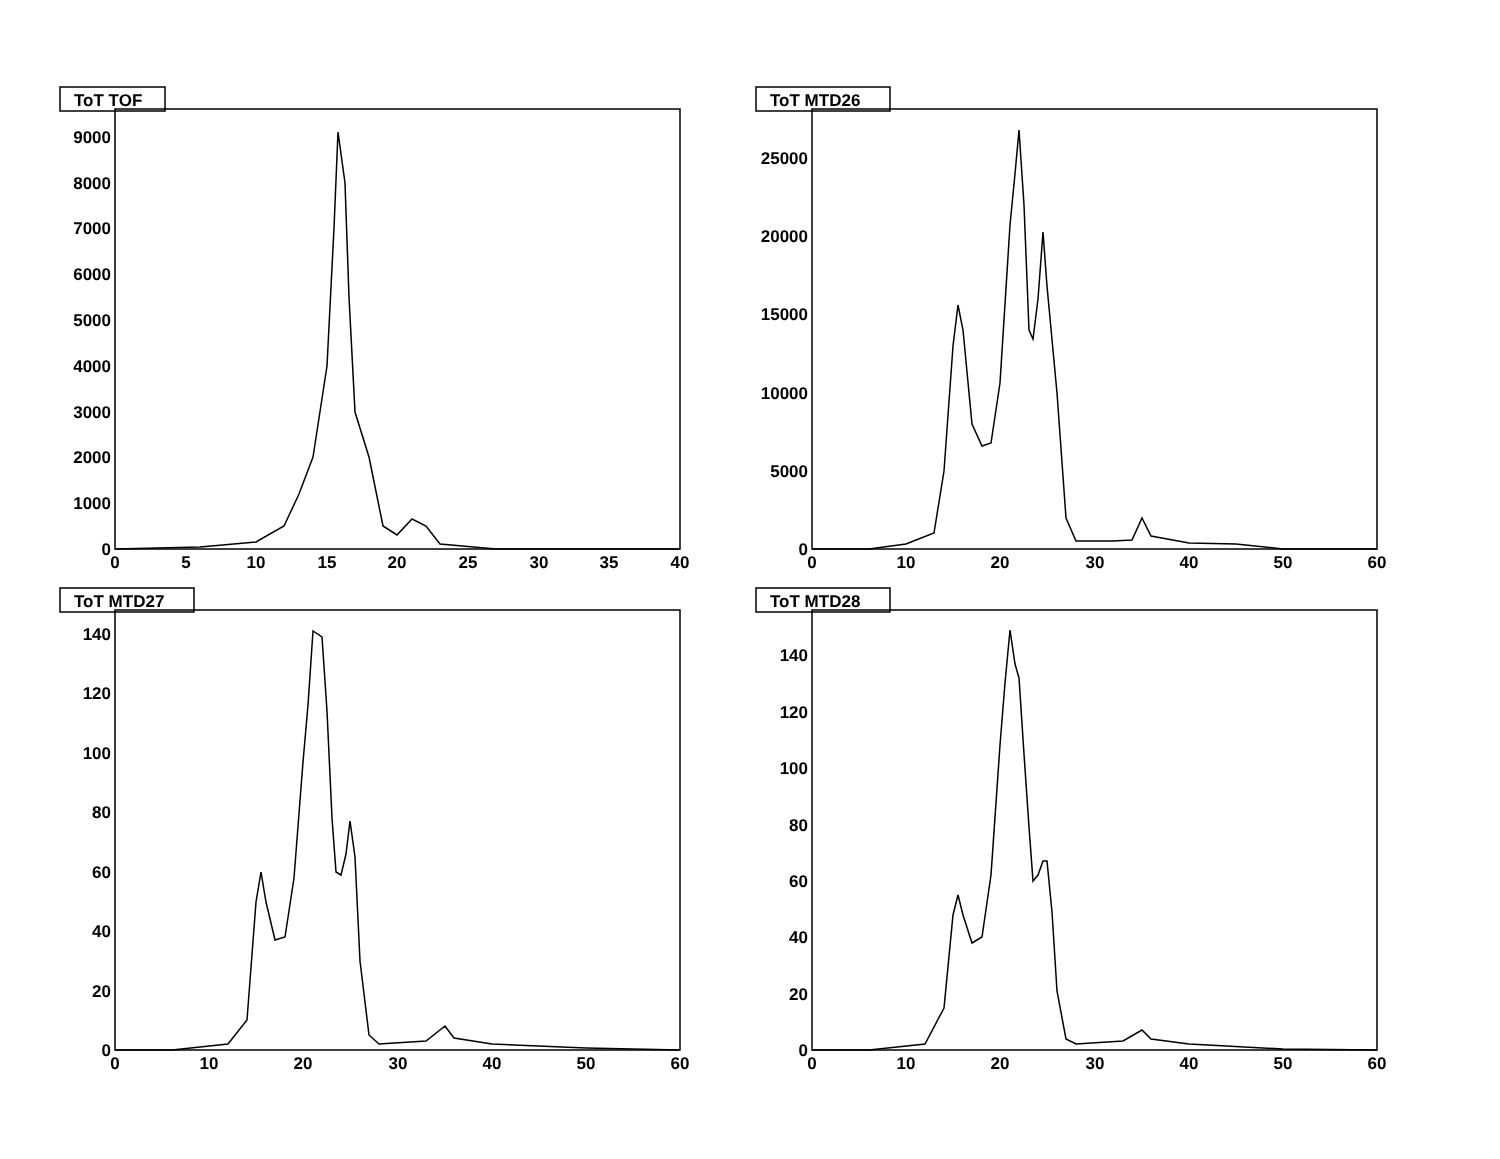ToT TOF
0
1000
2000
3000
4000
5000
6000
7000
8000
9000
0
5
10
15
20
25
30
35
40
ToT MTD26
0
5000
10000
15000
20000
25000
0
10
20
30
40
50
60
ToT MTD27
0
20
40
60
80
100
120
140
0
10
20
30
40
50
60
ToT MTD28
0
20
40
60
80
100
120
140
0
10
20
30
40
50
60